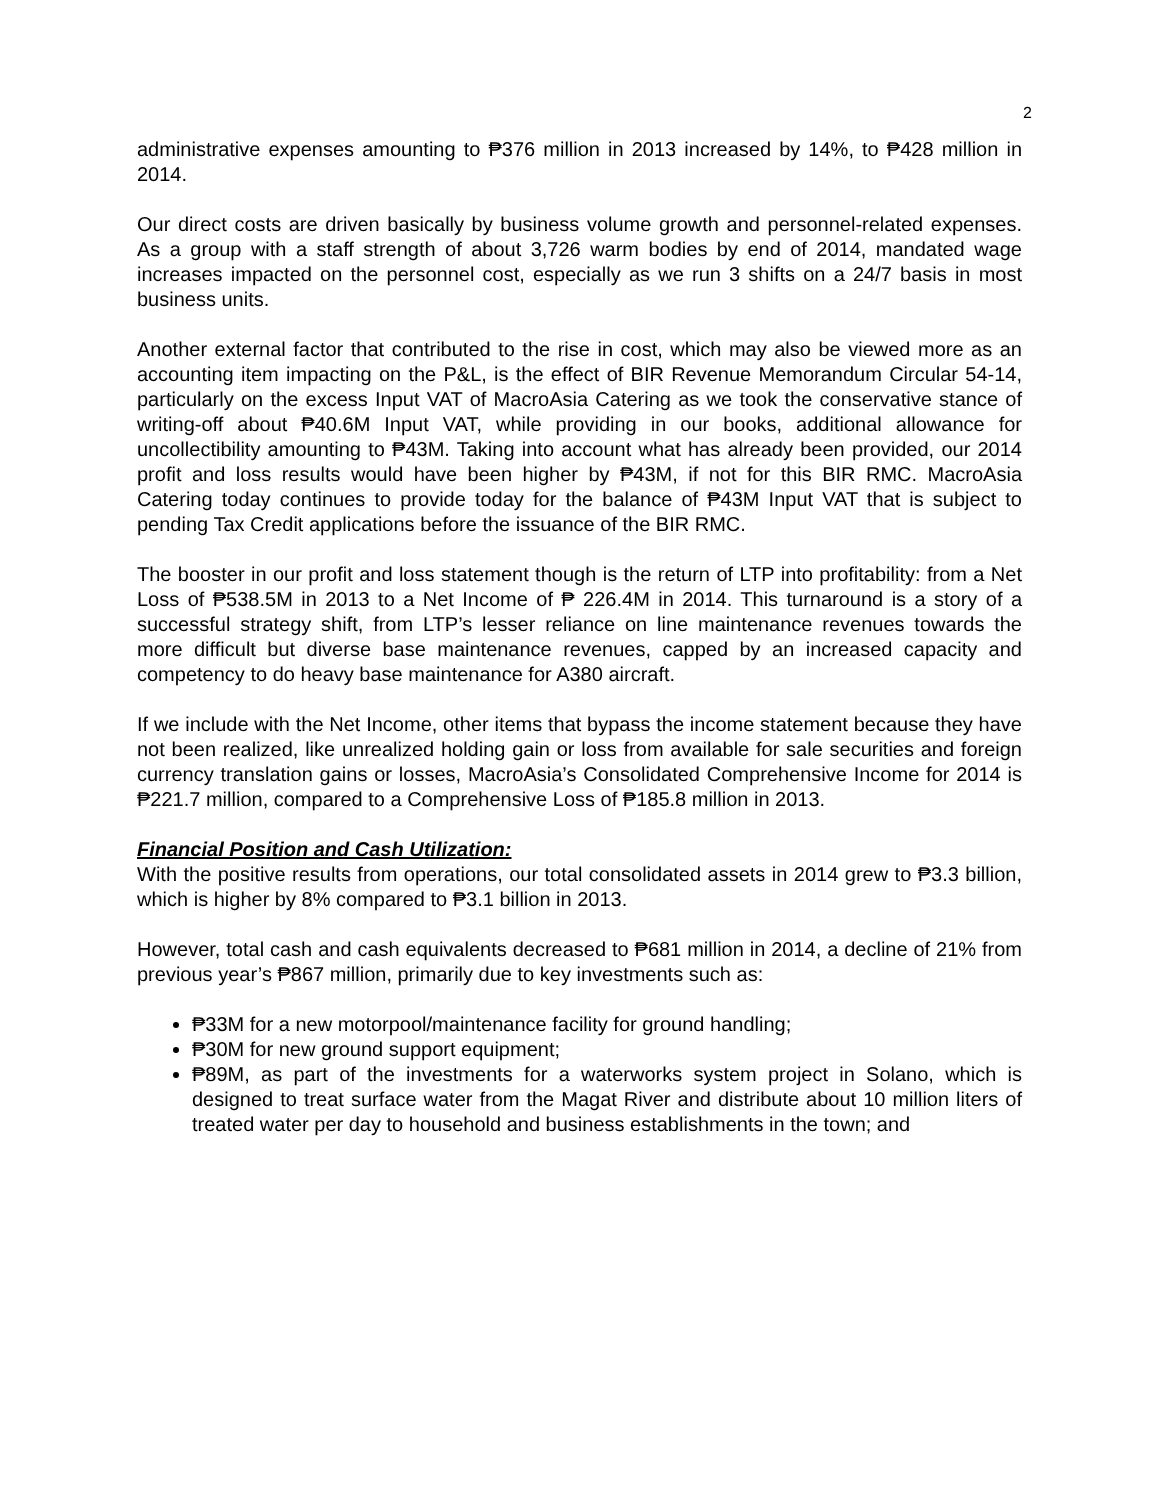2
administrative expenses amounting to ₱376 million in 2013 increased by 14%, to ₱428 million in 2014.
Our direct costs are driven basically by business volume growth and personnel-related expenses. As a group with a staff strength of about 3,726 warm bodies by end of 2014, mandated wage increases impacted on the personnel cost, especially as we run 3 shifts on a 24/7 basis in most business units.
Another external factor that contributed to the rise in cost, which may also be viewed more as an accounting item impacting on the P&L, is the effect of BIR Revenue Memorandum Circular 54-14, particularly on the excess Input VAT of MacroAsia Catering as we took the conservative stance of writing-off about ₱40.6M Input VAT, while providing in our books, additional allowance for uncollectibility amounting to ₱43M. Taking into account what has already been provided, our 2014 profit and loss results would have been higher by ₱43M, if not for this BIR RMC. MacroAsia Catering today continues to provide today for the balance of ₱43M Input VAT that is subject to pending Tax Credit applications before the issuance of the BIR RMC.
The booster in our profit and loss statement though is the return of LTP into profitability: from a Net Loss of ₱538.5M in 2013 to a Net Income of ₱ 226.4M in 2014. This turnaround is a story of a successful strategy shift, from LTP’s lesser reliance on line maintenance revenues towards the more difficult but diverse base maintenance revenues, capped by an increased capacity and competency to do heavy base maintenance for A380 aircraft.
If we include with the Net Income, other items that bypass the income statement because they have not been realized, like unrealized holding gain or loss from available for sale securities and foreign currency translation gains or losses, MacroAsia’s Consolidated Comprehensive Income for 2014 is ₱221.7 million, compared to a Comprehensive Loss of ₱185.8 million in 2013.
Financial Position and Cash Utilization:
With the positive results from operations, our total consolidated assets in 2014 grew to ₱3.3 billion, which is higher by 8% compared to ₱3.1 billion in 2013.
However, total cash and cash equivalents decreased to ₱681 million in 2014, a decline of 21% from previous year’s ₱867 million, primarily due to key investments such as:
₱33M for a new motorpool/maintenance facility for ground handling;
₱30M for new ground support equipment;
₱89M, as part of the investments for a waterworks system project in Solano, which is designed to treat surface water from the Magat River and distribute about 10 million liters of treated water per day to household and business establishments in the town; and